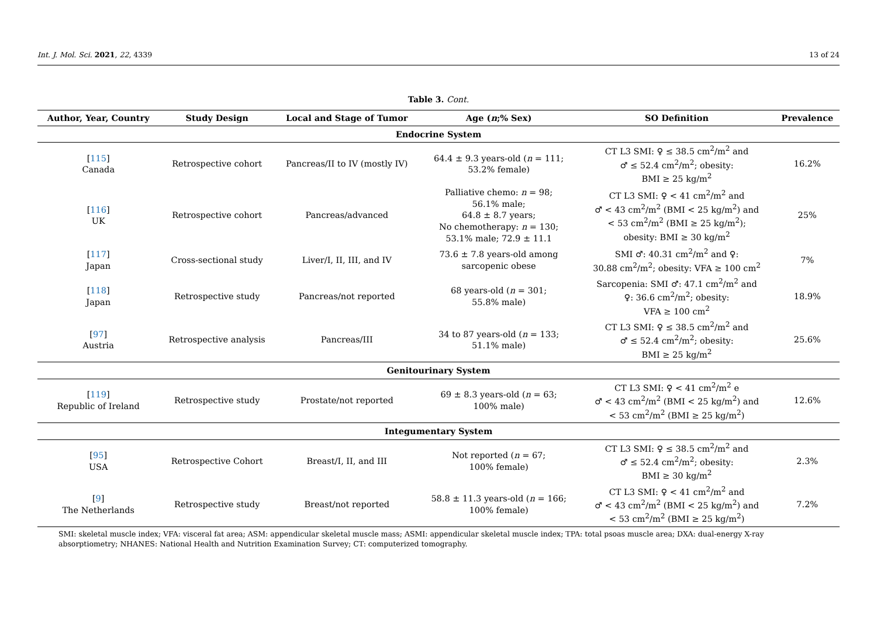Int. J. Mol. Sci. 2021, 22, 4339 13 of 24
Table 3. Cont.
| Author, Year, Country | Study Design | Local and Stage of Tumor | Age ( n ;% Sex) | SO Definition | Prevalence |
| --- | --- | --- | --- | --- | --- |
| Endocrine System | | | | | |
| [ 115 ] Canada | Retrospective cohort | Pancreas/II to IV (mostly IV) | 64.4 ± 9.3 years-old ( n = 111; 53.2% female) | CT L3 SMI: ♀ ≤ 38.5 cm<sup>2</sup>/m<sup>2</sup> and ♂ ≤ 52.4 cm<sup>2</sup>/m<sup>2</sup>; obesity: BMI ≥ 25 kg/m<sup>2</sup> | 16.2% |
| [ 116 ] UK | Retrospective cohort | Pancreas/advanced | Palliative chemo: n = 98; 56.1% male; 64.8 ± 8.7 years; No chemotherapy: n = 130; 53.1% male; 72.9 ± 11.1 | CT L3 SMI: ♀ < 41 cm<sup>2</sup>/m<sup>2</sup> and ♂ < 43 cm<sup>2</sup>/m<sup>2</sup> (BMI < 25 kg/m<sup>2</sup>) and < 53 cm<sup>2</sup>/m<sup>2</sup> (BMI ≥ 25 kg/m<sup>2</sup>); obesity: BMI ≥ 30 kg/m<sup>2</sup> | 25% |
| [ 117 ] Japan | Cross-sectional study | Liver/I, II, III, and IV | 73.6 ± 7.8 years-old among sarcopenic obese | SMI ♂: 40.31 cm<sup>2</sup>/m<sup>2</sup> and ♀: 30.88 cm<sup>2</sup>/m<sup>2</sup>; obesity: VFA ≥ 100 cm<sup>2</sup> | 7% |
| [ 118 ] Japan | Retrospective study | Pancreas/not reported | 68 years-old ( n = 301; 55.8% male) | Sarcopenia: SMI ♂: 47.1 cm<sup>2</sup>/m<sup>2</sup> and ♀: 36.6 cm<sup>2</sup>/m<sup>2</sup>; obesity: VFA ≥ 100 cm<sup>2</sup> | 18.9% |
| [ 97 ] Austria | Retrospective analysis | Pancreas/III | 34 to 87 years-old ( n = 133; 51.1% male) | CT L3 SMI: ♀ ≤ 38.5 cm<sup>2</sup>/m<sup>2</sup> and ♂ ≤ 52.4 cm<sup>2</sup>/m<sup>2</sup>; obesity: BMI ≥ 25 kg/m<sup>2</sup> | 25.6% |
| Genitourinary System | | | | | |
| [ 119 ] Republic of Ireland | Retrospective study | Prostate/not reported | 69 ± 8.3 years-old ( n = 63; 100% male) | CT L3 SMI: ♀ < 41 cm<sup>2</sup>/m<sup>2</sup> e ♂ < 43 cm<sup>2</sup>/m<sup>2</sup> (BMI < 25 kg/m<sup>2</sup>) and < 53 cm<sup>2</sup>/m<sup>2</sup> (BMI ≥ 25 kg/m<sup>2</sup>) | 12.6% |
| Integumentary System | | | | | |
| [ 95 ] USA | Retrospective Cohort | Breast/I, II, and III | Not reported ( n = 67; 100% female) | CT L3 SMI: ♀ ≤ 38.5 cm<sup>2</sup>/m<sup>2</sup> and ♂ ≤ 52.4 cm<sup>2</sup>/m<sup>2</sup>; obesity: BMI ≥ 30 kg/m<sup>2</sup> | 2.3% |
| [ 9 ] The Netherlands | Retrospective study | Breast/not reported | 58.8 ± 11.3 years-old ( n = 166; 100% female) | CT L3 SMI: ♀ < 41 cm<sup>2</sup>/m<sup>2</sup> and ♂ < 43 cm<sup>2</sup>/m<sup>2</sup> (BMI < 25 kg/m<sup>2</sup>) and < 53 cm<sup>2</sup>/m<sup>2</sup> (BMI ≥ 25 kg/m<sup>2</sup>) | 7.2% |
SMI: skeletal muscle index; VFA: visceral fat area; ASM: appendicular skeletal muscle mass; ASMI: appendicular skeletal muscle index; TPA: total psoas muscle area; DXA: dual-energy X-ray absorptiometry; NHANES: National Health and Nutrition Examination Survey; CT: computerized tomography.